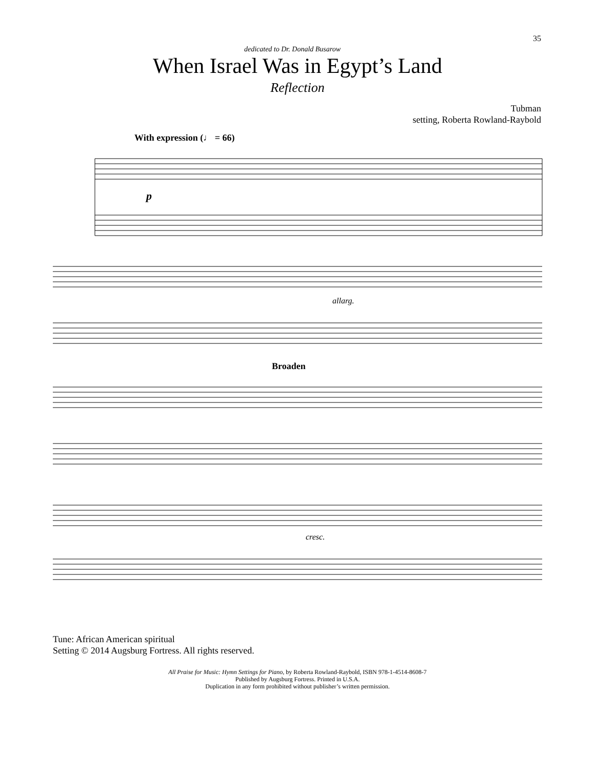35
dedicated to Dr. Donald Busarow
When Israel Was in Egypt’s Land
Reflection
Tubman
setting, Roberta Rowland-Raybold
With expression (♩ = 66)
p
allarg.
Broaden
cresc.
Tune: African American spiritual
Setting © 2014 Augsburg Fortress. All rights reserved.
All Praise for Music: Hymn Settings for Piano, by Roberta Rowland-Raybold, ISBN 978-1-4514-8608-7
Published by Augsburg Fortress. Printed in U.S.A.
Duplication in any form prohibited without publisher’s written permission.